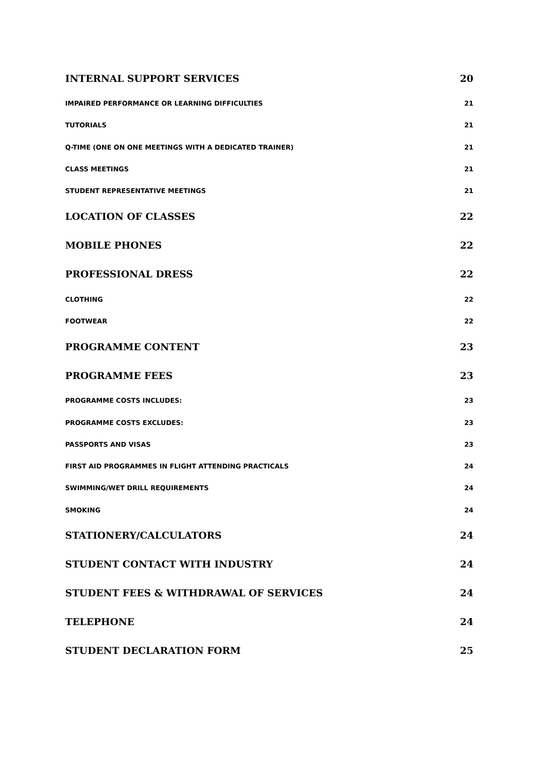INTERNAL SUPPORT SERVICES 20
IMPAIRED PERFORMANCE OR LEARNING DIFFICULTIES 21
TUTORIALS 21
Q-TIME (ONE ON ONE MEETINGS WITH A DEDICATED TRAINER) 21
CLASS MEETINGS 21
STUDENT REPRESENTATIVE MEETINGS 21
LOCATION OF CLASSES 22
MOBILE PHONES 22
PROFESSIONAL DRESS 22
CLOTHING 22
FOOTWEAR 22
PROGRAMME CONTENT 23
PROGRAMME FEES 23
PROGRAMME COSTS INCLUDES: 23
PROGRAMME COSTS EXCLUDES: 23
PASSPORTS AND VISAS 23
FIRST AID PROGRAMMES IN FLIGHT ATTENDING PRACTICALS 24
SWIMMING/WET DRILL REQUIREMENTS 24
SMOKING 24
STATIONERY/CALCULATORS 24
STUDENT CONTACT WITH INDUSTRY 24
STUDENT FEES & WITHDRAWAL OF SERVICES 24
TELEPHONE 24
STUDENT DECLARATION FORM 25